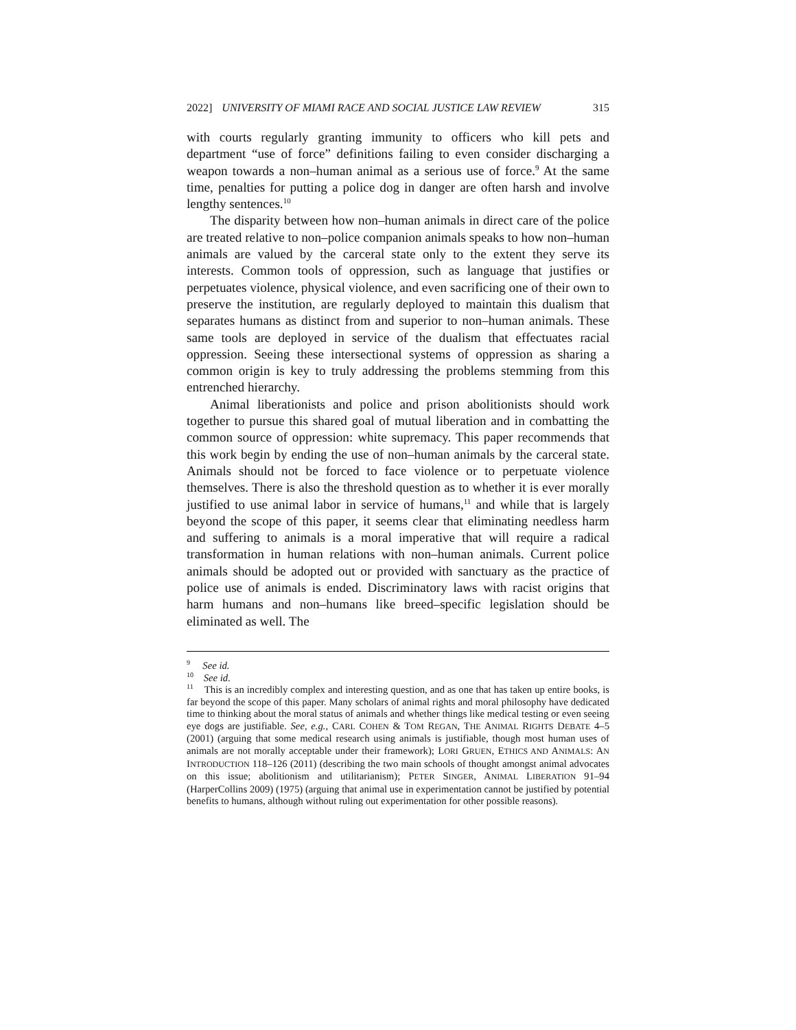2022] UNIVERSITY OF MIAMI RACE AND SOCIAL JUSTICE LAW REVIEW 315
with courts regularly granting immunity to officers who kill pets and department “use of force” definitions failing to even consider discharging a weapon towards a non–human animal as a serious use of force.<sup>9</sup> At the same time, penalties for putting a police dog in danger are often harsh and involve lengthy sentences.<sup>10</sup>
The disparity between how non–human animals in direct care of the police are treated relative to non–police companion animals speaks to how non–human animals are valued by the carceral state only to the extent they serve its interests. Common tools of oppression, such as language that justifies or perpetuates violence, physical violence, and even sacrificing one of their own to preserve the institution, are regularly deployed to maintain this dualism that separates humans as distinct from and superior to non–human animals. These same tools are deployed in service of the dualism that effectuates racial oppression. Seeing these intersectional systems of oppression as sharing a common origin is key to truly addressing the problems stemming from this entrenched hierarchy.
Animal liberationists and police and prison abolitionists should work together to pursue this shared goal of mutual liberation and in combatting the common source of oppression: white supremacy. This paper recommends that this work begin by ending the use of non–human animals by the carceral state. Animals should not be forced to face violence or to perpetuate violence themselves. There is also the threshold question as to whether it is ever morally justified to use animal labor in service of humans,<sup>11</sup> and while that is largely beyond the scope of this paper, it seems clear that eliminating needless harm and suffering to animals is a moral imperative that will require a radical transformation in human relations with non–human animals. Current police animals should be adopted out or provided with sanctuary as the practice of police use of animals is ended. Discriminatory laws with racist origins that harm humans and non–humans like breed–specific legislation should be eliminated as well. The
<sup>9</sup> See id.
<sup>10</sup> See id.
<sup>11</sup> This is an incredibly complex and interesting question, and as one that has taken up entire books, is far beyond the scope of this paper. Many scholars of animal rights and moral philosophy have dedicated time to thinking about the moral status of animals and whether things like medical testing or even seeing eye dogs are justifiable. See, e.g., CARL COHEN & TOM REGAN, THE ANIMAL RIGHTS DEBATE 4–5 (2001) (arguing that some medical research using animals is justifiable, though most human uses of animals are not morally acceptable under their framework); LORI GRUEN, ETHICS AND ANIMALS: AN INTRODUCTION 118–126 (2011) (describing the two main schools of thought amongst animal advocates on this issue; abolitionism and utilitarianism); PETER SINGER, ANIMAL LIBERATION 91–94 (HarperCollins 2009) (1975) (arguing that animal use in experimentation cannot be justified by potential benefits to humans, although without ruling out experimentation for other possible reasons).